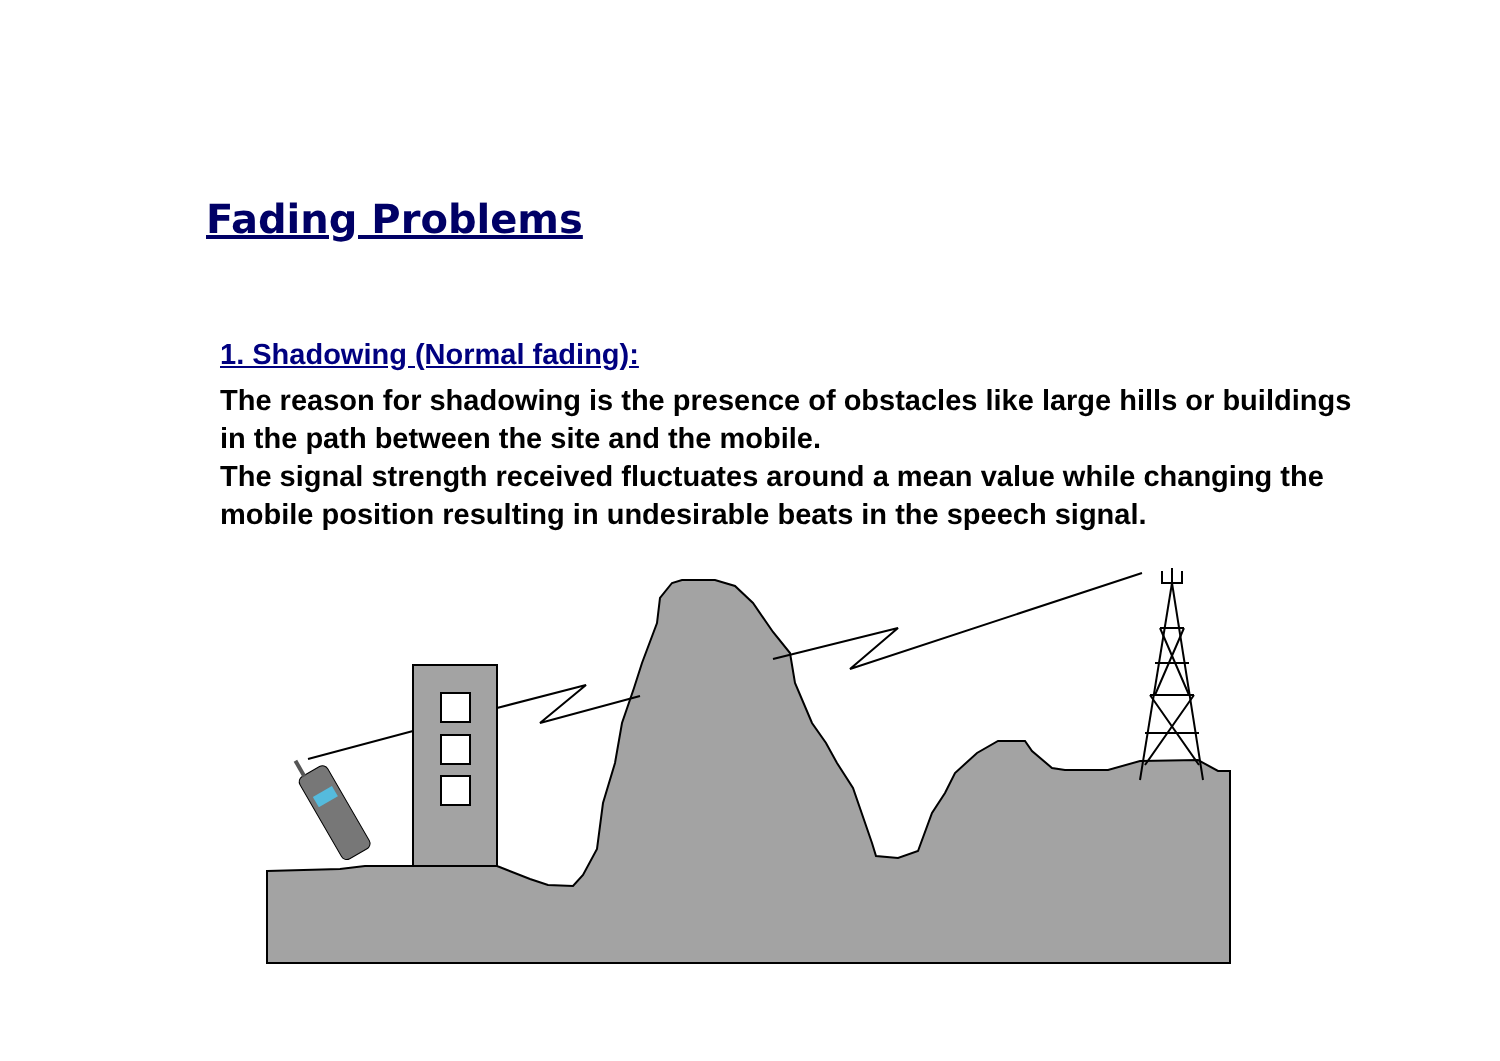Fading Problems
1. Shadowing (Normal fading):
The reason for shadowing is the presence of obstacles like large hills or buildings in the path between the site and the mobile.
The signal strength received fluctuates around a mean value while changing the mobile position resulting in undesirable beats in the speech signal.